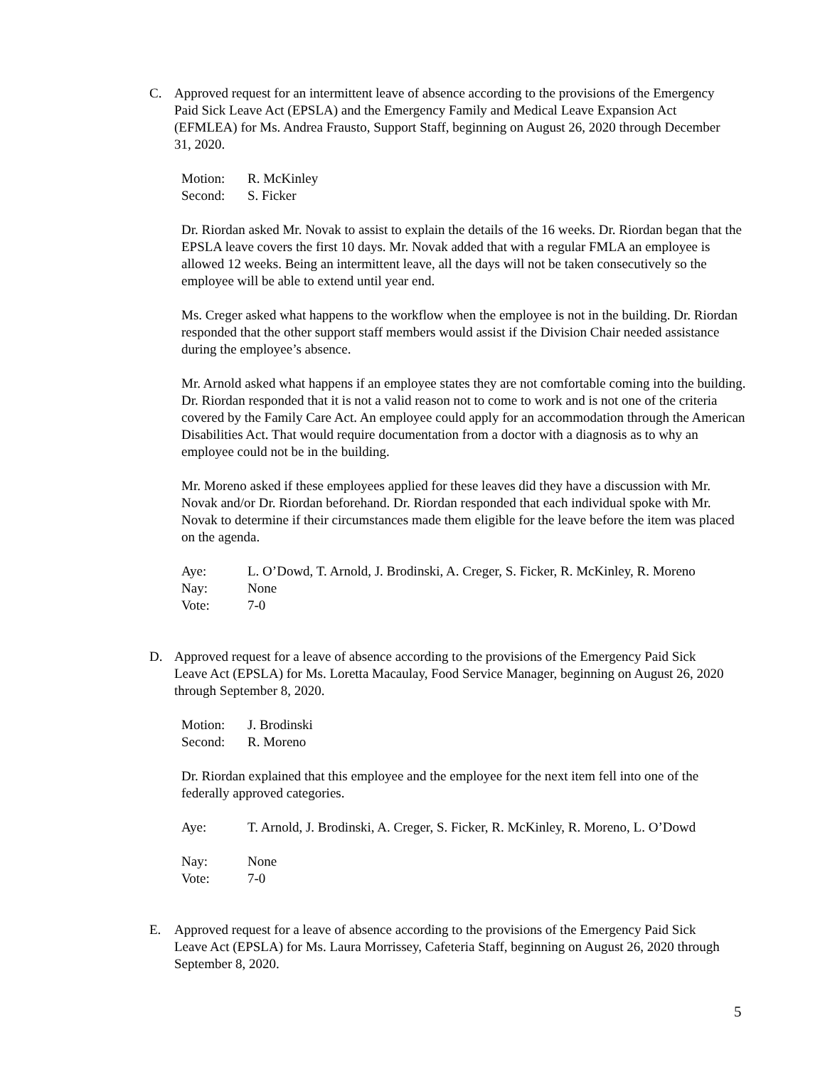C. Approved request for an intermittent leave of absence according to the provisions of the Emergency Paid Sick Leave Act (EPSLA) and the Emergency Family and Medical Leave Expansion Act (EFMLEA) for Ms. Andrea Frausto, Support Staff, beginning on August 26, 2020 through December 31, 2020.
Motion: R. McKinley
Second: S. Ficker
Dr. Riordan asked Mr. Novak to assist to explain the details of the 16 weeks. Dr. Riordan began that the EPSLA leave covers the first 10 days. Mr. Novak added that with a regular FMLA an employee is allowed 12 weeks. Being an intermittent leave, all the days will not be taken consecutively so the employee will be able to extend until year end.
Ms. Creger asked what happens to the workflow when the employee is not in the building. Dr. Riordan responded that the other support staff members would assist if the Division Chair needed assistance during the employee’s absence.
Mr. Arnold asked what happens if an employee states they are not comfortable coming into the building. Dr. Riordan responded that it is not a valid reason not to come to work and is not one of the criteria covered by the Family Care Act. An employee could apply for an accommodation through the American Disabilities Act. That would require documentation from a doctor with a diagnosis as to why an employee could not be in the building.
Mr. Moreno asked if these employees applied for these leaves did they have a discussion with Mr. Novak and/or Dr. Riordan beforehand. Dr. Riordan responded that each individual spoke with Mr. Novak to determine if their circumstances made them eligible for the leave before the item was placed on the agenda.
Aye: L. O’Dowd, T. Arnold, J. Brodinski, A. Creger, S. Ficker, R. McKinley, R. Moreno
Nay: None
Vote: 7-0
D. Approved request for a leave of absence according to the provisions of the Emergency Paid Sick Leave Act (EPSLA) for Ms. Loretta Macaulay, Food Service Manager, beginning on August 26, 2020 through September 8, 2020.
Motion: J. Brodinski
Second: R. Moreno
Dr. Riordan explained that this employee and the employee for the next item fell into one of the federally approved categories.
Aye: T. Arnold, J. Brodinski, A. Creger, S. Ficker, R. McKinley, R. Moreno, L. O’Dowd
Nay: None
Vote: 7-0
E. Approved request for a leave of absence according to the provisions of the Emergency Paid Sick Leave Act (EPSLA) for Ms. Laura Morrissey, Cafeteria Staff, beginning on August 26, 2020 through September 8, 2020.
5